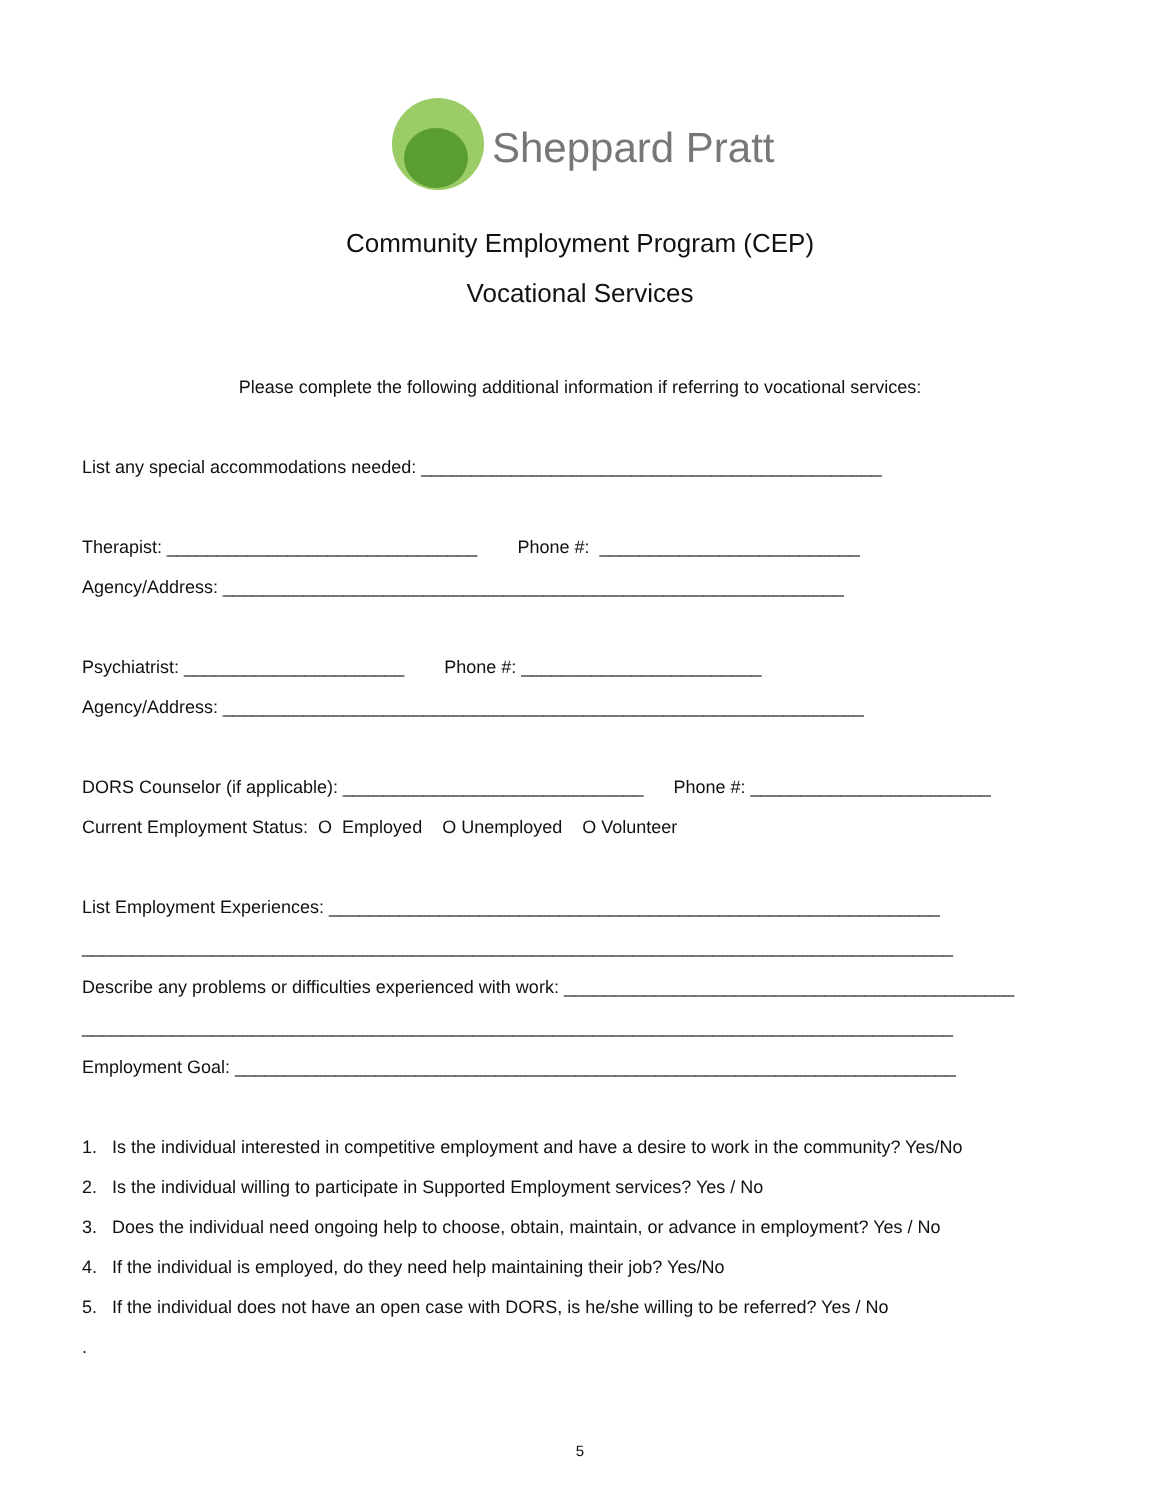Sheppard Pratt
Community Employment Program (CEP)
Vocational Services
Please complete the following additional information if referring to vocational services:
List any special accommodations needed: ______________________________________________
Therapist: _______________________________ Phone #: __________________________
Agency/Address: ______________________________________________________________
Psychiatrist: ______________________ Phone #: ________________________
Agency/Address: ________________________________________________________________
DORS Counselor (if applicable): ______________________________ Phone #: ________________________
Current Employment Status: O Employed O Unemployed O Volunteer
List Employment Experiences: _____________________________________________________________
_______________________________________________________________________________________
Describe any problems or difficulties experienced with work: _____________________________________________
_______________________________________________________________________________________
Employment Goal: ________________________________________________________________________
1. Is the individual interested in competitive employment and have a desire to work in the community? Yes/No
2. Is the individual willing to participate in Supported Employment services? Yes / No
3. Does the individual need ongoing help to choose, obtain, maintain, or advance in employment? Yes / No
4. If the individual is employed, do they need help maintaining their job? Yes/No
5. If the individual does not have an open case with DORS, is he/she willing to be referred? Yes / No
.
5